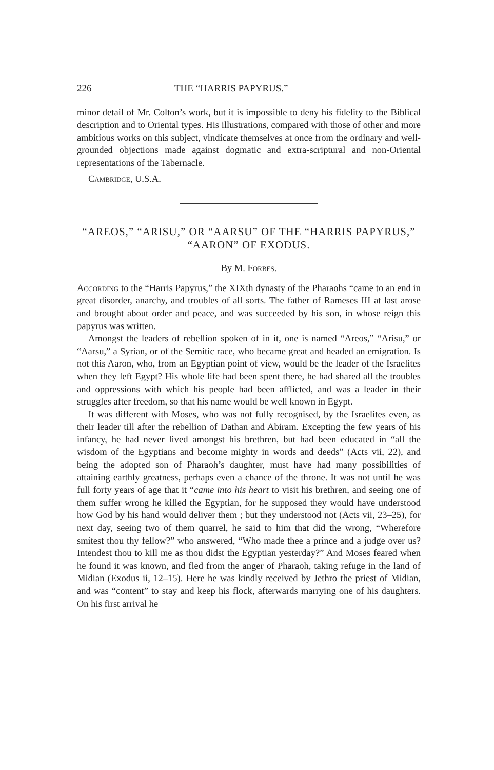226 THE “HARRIS PAPYRUS.”
minor detail of Mr. Colton’s work, but it is impossible to deny his fidelity to the Biblical description and to Oriental types. His illustrations, compared with those of other and more ambitious works on this subject, vindicate themselves at once from the ordinary and well-grounded objections made against dogmatic and extra-scriptural and non-Oriental representations of the Tabernacle.
Cambridge, U.S.A.
“AREOS,” “ARISU,” OR “AARSU” OF THE “HARRIS PAPYRUS,” “AARON” OF EXODUS.
By M. Forbes.
According to the “Harris Papyrus,” the XIXth dynasty of the Pharaohs “came to an end in great disorder, anarchy, and troubles of all sorts. The father of Rameses III at last arose and brought about order and peace, and was succeeded by his son, in whose reign this papyrus was written.
Amongst the leaders of rebellion spoken of in it, one is named “Areos,” “Arisu,” or “Aarsu,” a Syrian, or of the Semitic race, who became great and headed an emigration. Is not this Aaron, who, from an Egyptian point of view, would be the leader of the Israelites when they left Egypt? His whole life had been spent there, he had shared all the troubles and oppressions with which his people had been afflicted, and was a leader in their struggles after freedom, so that his name would be well known in Egypt.
It was different with Moses, who was not fully recognised, by the Israelites even, as their leader till after the rebellion of Dathan and Abiram. Excepting the few years of his infancy, he had never lived amongst his brethren, but had been educated in “all the wisdom of the Egyptians and become mighty in words and deeds” (Acts vii, 22), and being the adopted son of Pharaoh’s daughter, must have had many possibilities of attaining earthly greatness, perhaps even a chance of the throne. It was not until he was full forty years of age that it “came into his heart to visit his brethren, and seeing one of them suffer wrong he killed the Egyptian, for he supposed they would have understood how God by his hand would deliver them ; but they understood not (Acts vii, 23–25), for next day, seeing two of them quarrel, he said to him that did the wrong, “Wherefore smitest thou thy fellow?” who answered, “Who made thee a prince and a judge over us? Intendest thou to kill me as thou didst the Egyptian yesterday?” And Moses feared when he found it was known, and fled from the anger of Pharaoh, taking refuge in the land of Midian (Exodus ii, 12–15). Here he was kindly received by Jethro the priest of Midian, and was “content” to stay and keep his flock, afterwards marrying one of his daughters. On his first arrival he